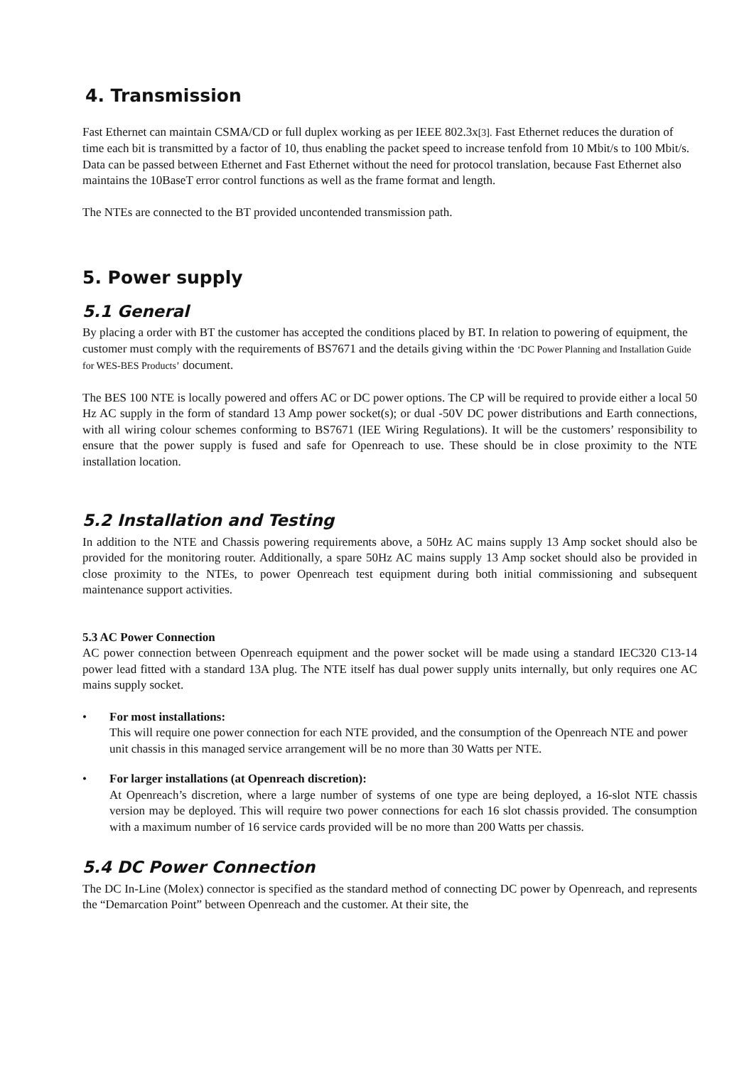4. Transmission
Fast Ethernet can maintain CSMA/CD or full duplex working as per IEEE 802.3x[3]. Fast Ethernet reduces the duration of time each bit is transmitted by a factor of 10, thus enabling the packet speed to increase tenfold from 10 Mbit/s to 100 Mbit/s. Data can be passed between Ethernet and Fast Ethernet without the need for protocol translation, because Fast Ethernet also maintains the 10BaseT error control functions as well as the frame format and length.
The NTEs are connected to the BT provided uncontended transmission path.
5. Power supply
5.1 General
By placing a order with BT the customer has accepted the conditions placed by BT. In relation to powering of equipment, the customer must comply with the requirements of BS7671 and the details giving within the ‘DC Power Planning and Installation Guide for WES-BES Products’ document.
The BES 100 NTE is locally powered and offers AC or DC power options. The CP will be required to provide either a local 50 Hz AC supply in the form of standard 13 Amp power socket(s); or dual -50V DC power distributions and Earth connections, with all wiring colour schemes conforming to BS7671 (IEE Wiring Regulations). It will be the customers’ responsibility to ensure that the power supply is fused and safe for Openreach to use. These should be in close proximity to the NTE installation location.
5.2 Installation and Testing
In addition to the NTE and Chassis powering requirements above, a 50Hz AC mains supply 13 Amp socket should also be provided for the monitoring router. Additionally, a spare 50Hz AC mains supply 13 Amp socket should also be provided in close proximity to the NTEs, to power Openreach test equipment during both initial commissioning and subsequent maintenance support activities.
5.3 AC Power Connection
AC power connection between Openreach equipment and the power socket will be made using a standard IEC320 C13-14 power lead fitted with a standard 13A plug. The NTE itself has dual power supply units internally, but only requires one AC mains supply socket.
• For most installations:
This will require one power connection for each NTE provided, and the consumption of the Openreach NTE and power unit chassis in this managed service arrangement will be no more than 30 Watts per NTE.
• For larger installations (at Openreach discretion):
At Openreach’s discretion, where a large number of systems of one type are being deployed, a 16-slot NTE chassis version may be deployed. This will require two power connections for each 16 slot chassis provided. The consumption with a maximum number of 16 service cards provided will be no more than 200 Watts per chassis.
5.4 DC Power Connection
The DC In-Line (Molex) connector is specified as the standard method of connecting DC power by Openreach, and represents the “Demarcation Point” between Openreach and the customer. At their site, the